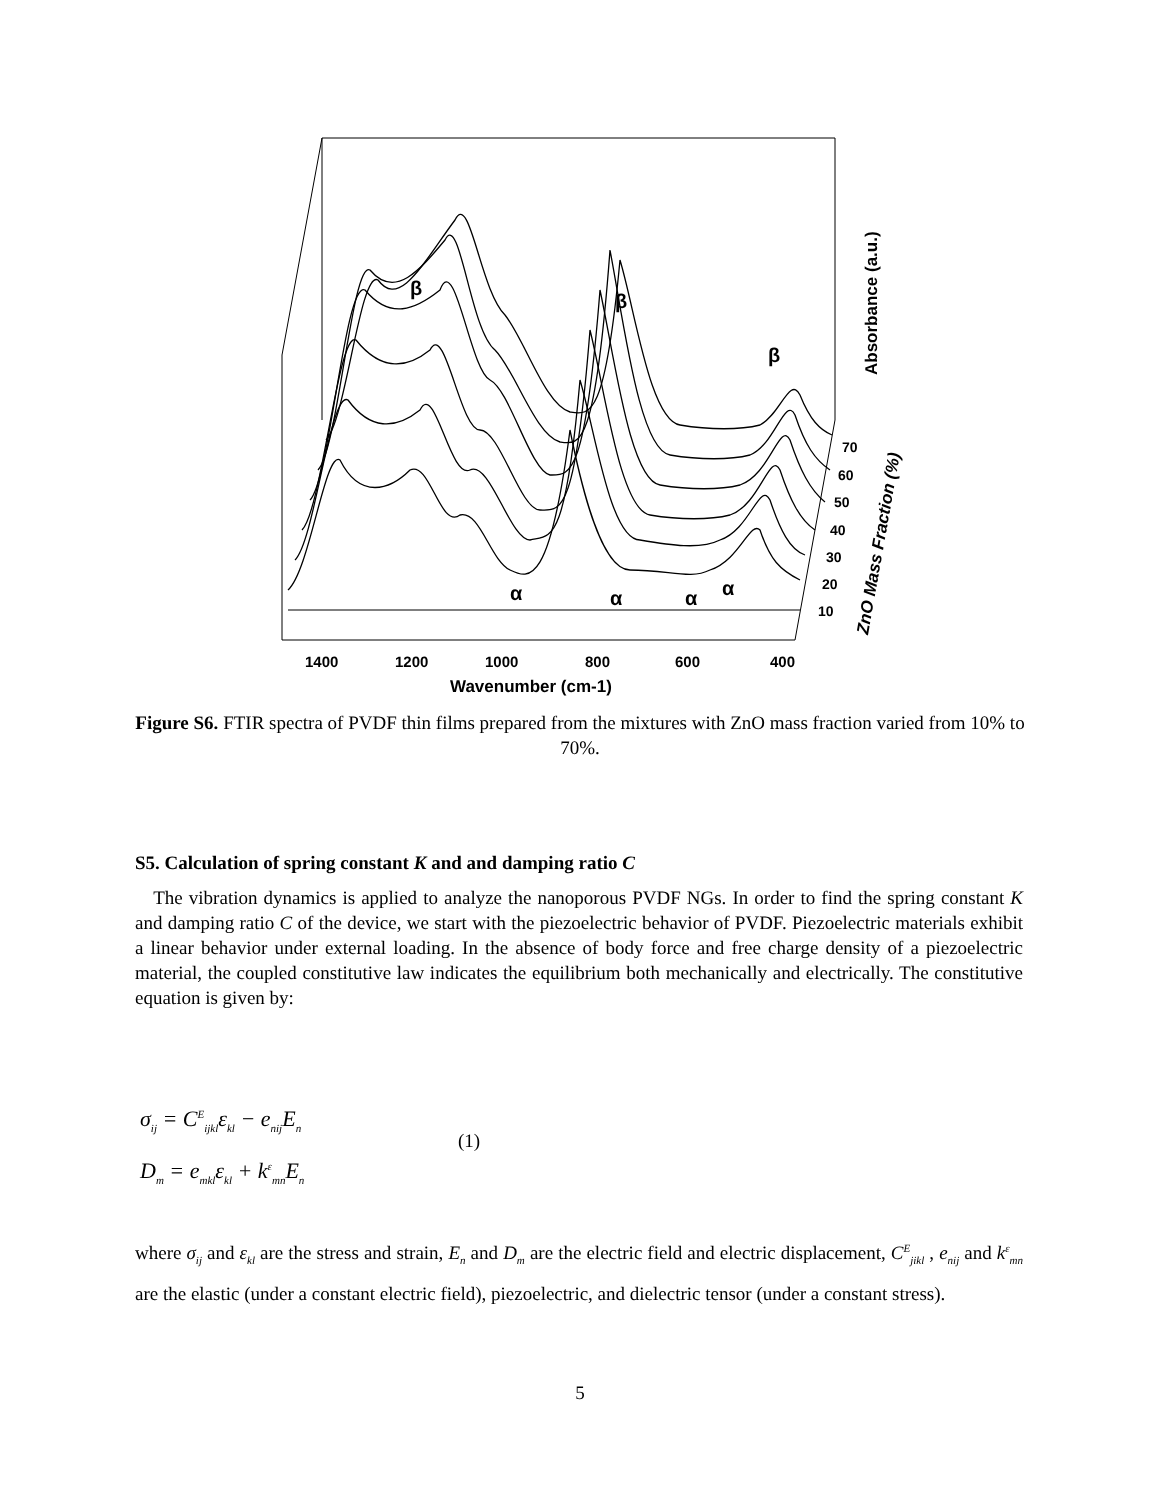β
β
β
α
α
α
α
70
60
50
40
30
20
10
1400
1200
1000
800
600
400
Wavenumber (cm-1)
Absorbance (a.u.)
ZnO Mass Fraction (%)
Figure S6. FTIR spectra of PVDF thin films prepared from the mixtures with ZnO mass fraction varied from 10% to 70%.
S5. Calculation of spring constant K and and damping ratio C
The vibration dynamics is applied to analyze the nanoporous PVDF NGs. In order to find the spring constant K and damping ratio C of the device, we start with the piezoelectric behavior of PVDF. Piezoelectric materials exhibit a linear behavior under external loading. In the absence of body force and free charge density of a piezoelectric material, the coupled constitutive law indicates the equilibrium both mechanically and electrically. The constitutive equation is given by:
σ<sub>ij</sub> = C<sup>E</sup><sub>ijkl</sub>ε<sub>kl</sub> − e<sub>nij</sub>E<sub>n</sub>
D<sub>m</sub> = e<sub>mkl</sub>ε<sub>kl</sub> + k<sup>ε</sup><sub>mn</sub>E<sub>n</sub>
(1)
where σ<sub>ij</sub> and ε<sub>kl</sub> are the stress and strain, E<sub>n</sub> and D<sub>m</sub> are the electric field and electric displacement, C<sup>E</sup><sub>jikl</sub> , e<sub>nij</sub> and k<sup>ε</sup><sub>mn</sub> are the elastic (under a constant electric field), piezoelectric, and dielectric tensor (under a constant stress).
5